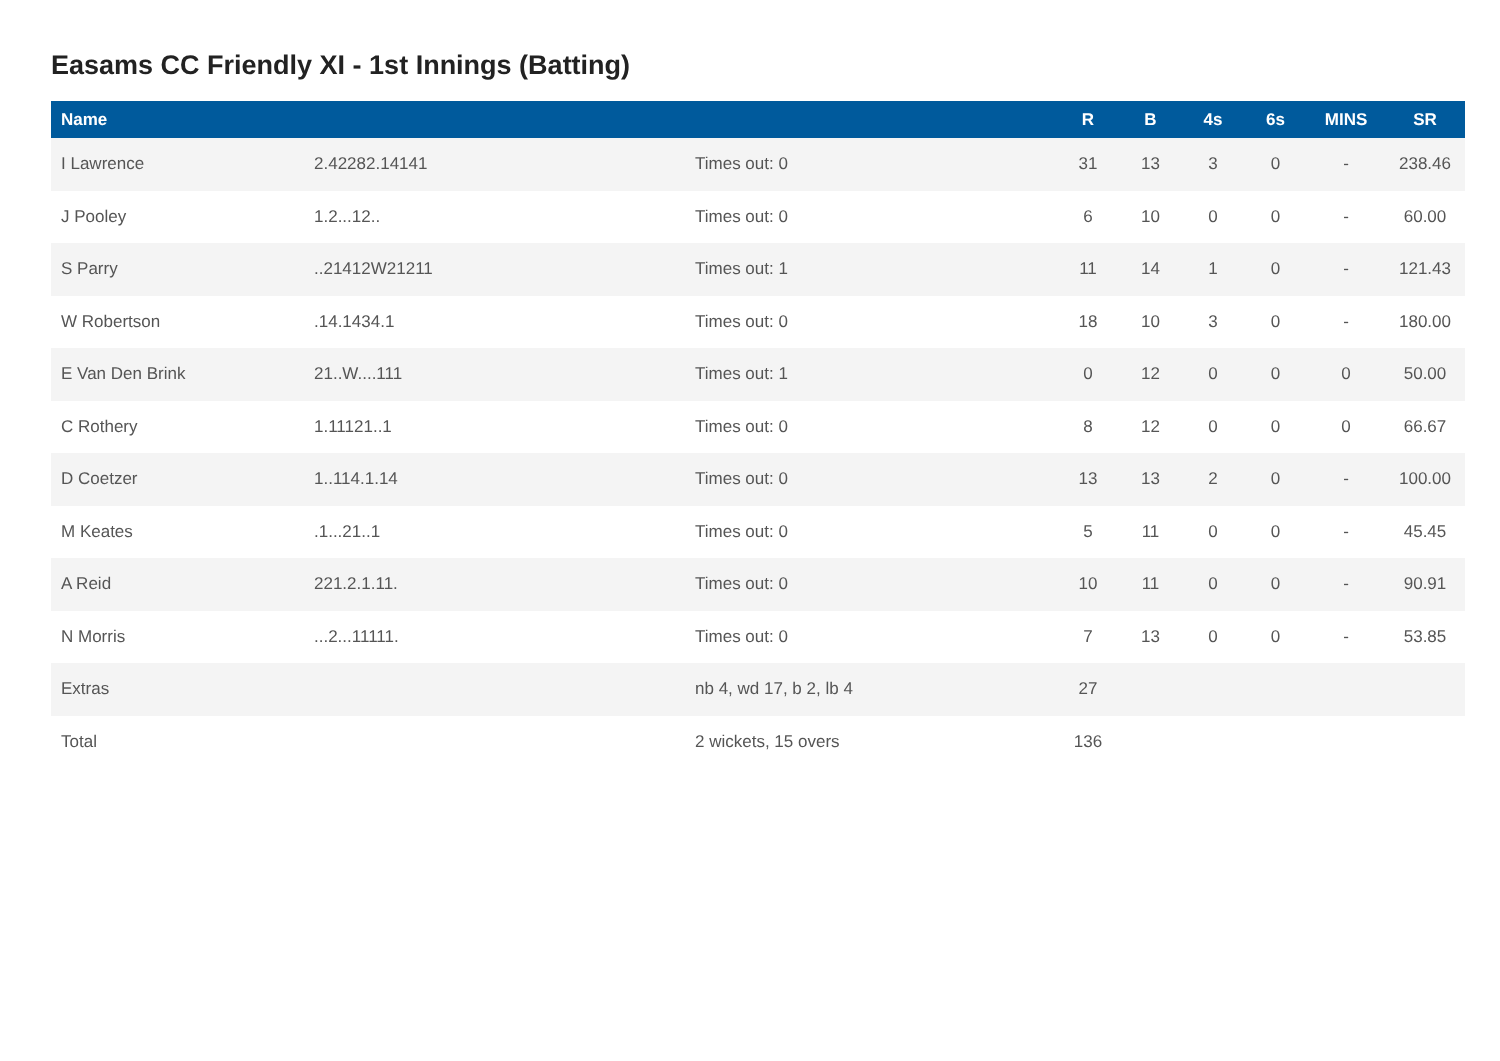Easams CC Friendly XI - 1st Innings (Batting)
| Name | | | R | B | 4s | 6s | MINS | SR |
| --- | --- | --- | --- | --- | --- | --- | --- | --- |
| I Lawrence | 2.42282.14141 | Times out: 0 | 31 | 13 | 3 | 0 | - | 238.46 |
| J Pooley | 1.2...12.. | Times out: 0 | 6 | 10 | 0 | 0 | - | 60.00 |
| S Parry | ..21412W21211 | Times out: 1 | 11 | 14 | 1 | 0 | - | 121.43 |
| W Robertson | .14.1434.1 | Times out: 0 | 18 | 10 | 3 | 0 | - | 180.00 |
| E Van Den Brink | 21..W....111 | Times out: 1 | 0 | 12 | 0 | 0 | 0 | 50.00 |
| C Rothery | 1.11121..1 | Times out: 0 | 8 | 12 | 0 | 0 | 0 | 66.67 |
| D Coetzer | 1..114.1.14 | Times out: 0 | 13 | 13 | 2 | 0 | - | 100.00 |
| M Keates | .1...21..1 | Times out: 0 | 5 | 11 | 0 | 0 | - | 45.45 |
| A Reid | 221.2.1.11. | Times out: 0 | 10 | 11 | 0 | 0 | - | 90.91 |
| N Morris | ...2...11111. | Times out: 0 | 7 | 13 | 0 | 0 | - | 53.85 |
| Extras | | nb 4, wd 17, b 2, lb 4 | 27 | | | | | |
| Total | | 2 wickets, 15 overs | 136 | | | | | |